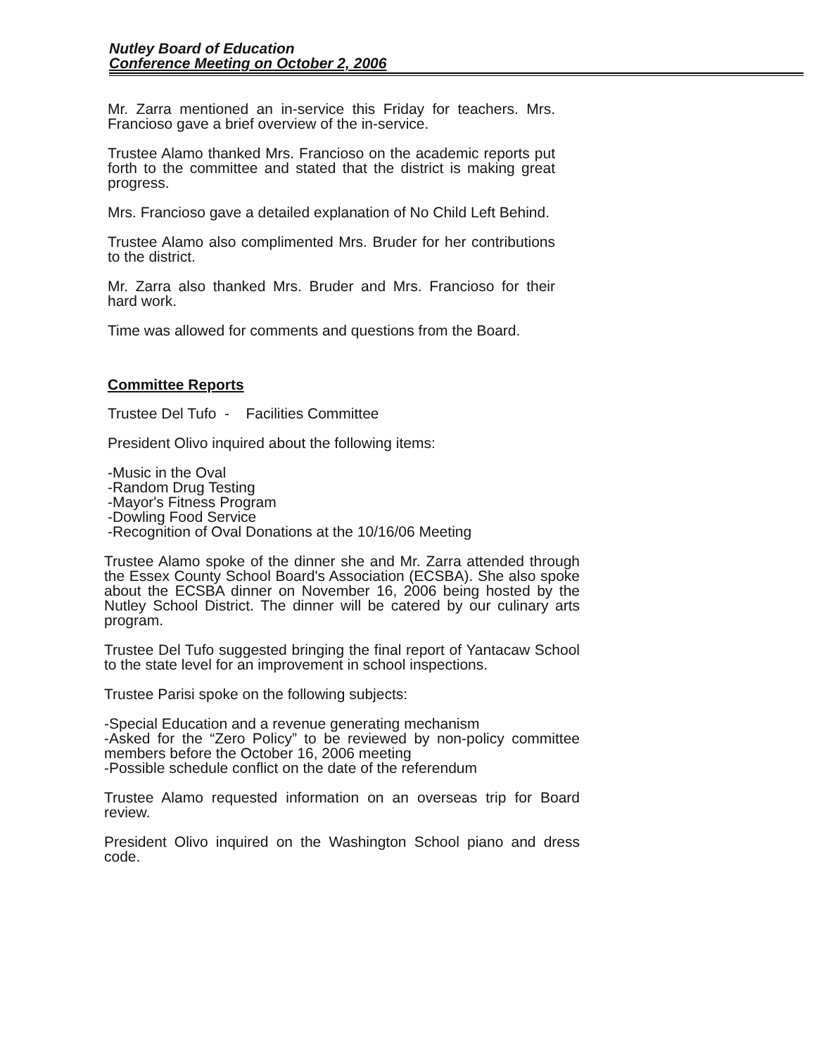Nutley Board of Education
Conference Meeting on October 2, 2006
Mr. Zarra mentioned an in-service this Friday for teachers. Mrs. Francioso gave a brief overview of the in-service.
Trustee Alamo thanked Mrs. Francioso on the academic reports put forth to the committee and stated that the district is making great progress.
Mrs. Francioso gave a detailed explanation of No Child Left Behind.
Trustee Alamo also complimented Mrs. Bruder for her contributions to the district.
Mr. Zarra also thanked Mrs. Bruder and Mrs. Francioso for their hard work.
Time was allowed for comments and questions from the Board.
Committee Reports
Trustee Del Tufo - Facilities Committee
President Olivo inquired about the following items:
-Music in the Oval
-Random Drug Testing
-Mayor's Fitness Program
-Dowling Food Service
-Recognition of Oval Donations at the 10/16/06 Meeting
Trustee Alamo spoke of the dinner she and Mr. Zarra attended through the Essex County School Board's Association (ECSBA). She also spoke about the ECSBA dinner on November 16, 2006 being hosted by the Nutley School District. The dinner will be catered by our culinary arts program.
Trustee Del Tufo suggested bringing the final report of Yantacaw School to the state level for an improvement in school inspections.
Trustee Parisi spoke on the following subjects:
-Special Education and a revenue generating mechanism
-Asked for the “Zero Policy” to be reviewed by non-policy committee members before the October 16, 2006 meeting
-Possible schedule conflict on the date of the referendum
Trustee Alamo requested information on an overseas trip for Board review.
President Olivo inquired on the Washington School piano and dress code.